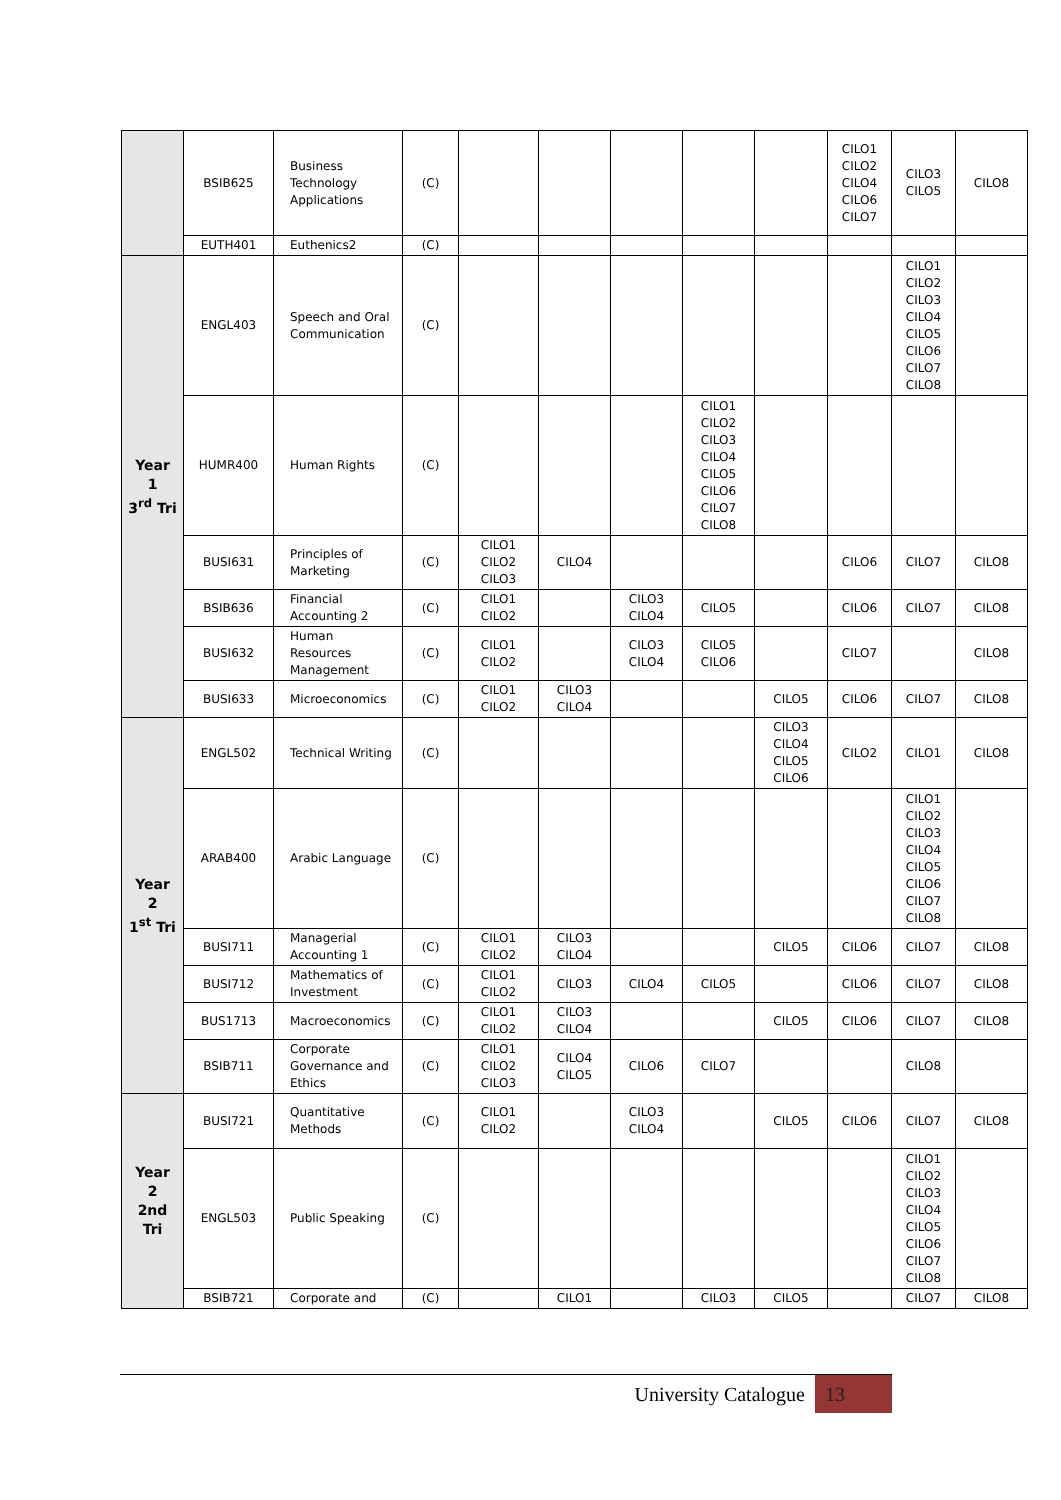| | BSIB625 | Business Technology Applications | (C) | | | | | | CILO1 CILO2 CILO4 CILO6 CILO7 | CILO3 CILO5 | CILO8 |
| | EUTH401 | Euthenics2 | (C) | | | | | | | | |
| Year 1 3<sup>rd</sup> Tri | ENGL403 | Speech and Oral Communication | (C) | | | | | | | CILO1 CILO2 CILO3 CILO4 CILO5 CILO6 CILO7 CILO8 | |
| | HUMR400 | Human Rights | (C) | | | | CILO1 CILO2 CILO3 CILO4 CILO5 CILO6 CILO7 CILO8 | | | | |
| | BUSI631 | Principles of Marketing | (C) | CILO1 CILO2 CILO3 | CILO4 | | | | CILO6 | CILO7 | CILO8 |
| | BSIB636 | Financial Accounting 2 | (C) | CILO1 CILO2 | | CILO3 CILO4 | CILO5 | | CILO6 | CILO7 | CILO8 |
| | BUSI632 | Human Resources Management | (C) | CILO1 CILO2 | | CILO3 CILO4 | CILO5 CILO6 | | CILO7 | | CILO8 |
| | BUSI633 | Microeconomics | (C) | CILO1 CILO2 | CILO3 CILO4 | | | CILO5 | CILO6 | CILO7 | CILO8 |
| Year 2 1<sup>st</sup> Tri | ENGL502 | Technical Writing | (C) | | | | | CILO3 CILO4 CILO5 CILO6 | CILO2 | CILO1 | CILO8 |
| | ARAB400 | Arabic Language | (C) | | | | | | | CILO1 CILO2 CILO3 CILO4 CILO5 CILO6 CILO7 CILO8 | |
| | BUSI711 | Managerial Accounting 1 | (C) | CILO1 CILO2 | CILO3 CILO4 | | | CILO5 | CILO6 | CILO7 | CILO8 |
| | BUSI712 | Mathematics of Investment | (C) | CILO1 CILO2 | CILO3 | CILO4 | CILO5 | | CILO6 | CILO7 | CILO8 |
| | BUS1713 | Macroeconomics | (C) | CILO1 CILO2 | CILO3 CILO4 | | | CILO5 | CILO6 | CILO7 | CILO8 |
| | BSIB711 | Corporate Governance and Ethics | (C) | CILO1 CILO2 CILO3 | CILO4 CILO5 | CILO6 | CILO7 | | | CILO8 | |
| Year 2 2nd Tri | BUSI721 | Quantitative Methods | (C) | CILO1 CILO2 | | CILO3 CILO4 | | CILO5 | CILO6 | CILO7 | CILO8 |
| | ENGL503 | Public Speaking | (C) | | | | | | | CILO1 CILO2 CILO3 CILO4 CILO5 CILO6 CILO7 CILO8 | |
| | BSIB721 | Corporate and | (C) | | CILO1 | | CILO3 | CILO5 | | CILO7 | CILO8 |
University Catalogue 13